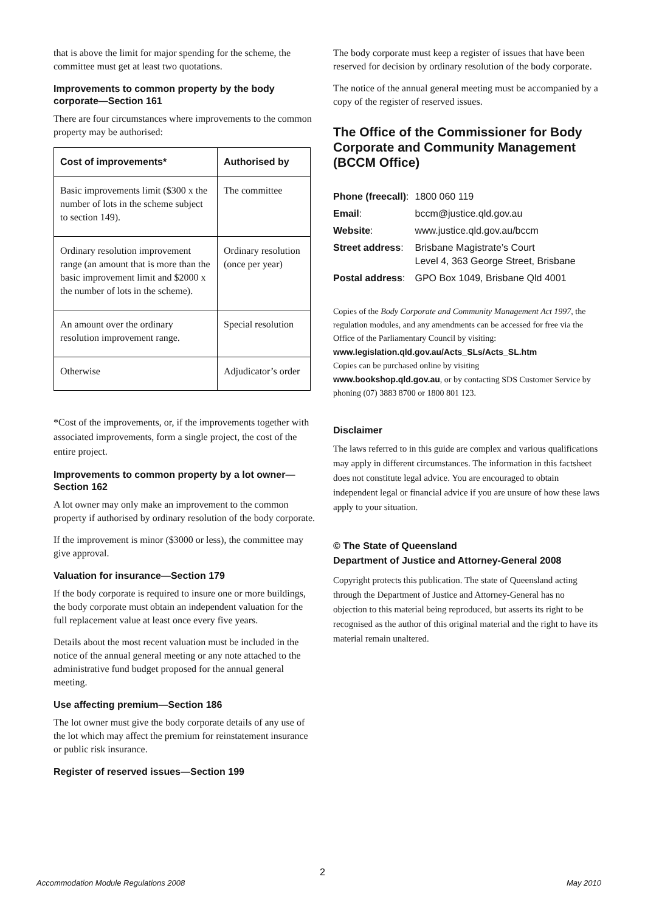that is above the limit for major spending for the scheme, the committee must get at least two quotations.
Improvements to common property by the body corporate—Section 161
There are four circumstances where improvements to the common property may be authorised:
| Cost of improvements* | Authorised by |
| --- | --- |
| Basic improvements limit ($300 x the number of lots in the scheme subject to section 149). | The committee |
| Ordinary resolution improvement range (an amount that is more than the basic improvement limit and $2000 x the number of lots in the scheme). | Ordinary resolution (once per year) |
| An amount over the ordinary resolution improvement range. | Special resolution |
| Otherwise | Adjudicator’s order |
*Cost of the improvements, or, if the improvements together with associated improvements, form a single project, the cost of the entire project.
Improvements to common property by a lot owner—Section 162
A lot owner may only make an improvement to the common property if authorised by ordinary resolution of the body corporate.
If the improvement is minor ($3000 or less), the committee may give approval.
Valuation for insurance—Section 179
If the body corporate is required to insure one or more buildings, the body corporate must obtain an independent valuation for the full replacement value at least once every five years.
Details about the most recent valuation must be included in the notice of the annual general meeting or any note attached to the administrative fund budget proposed for the annual general meeting.
Use affecting premium—Section 186
The lot owner must give the body corporate details of any use of the lot which may affect the premium for reinstatement insurance or public risk insurance.
Register of reserved issues—Section 199
The body corporate must keep a register of issues that have been reserved for decision by ordinary resolution of the body corporate.
The notice of the annual general meeting must be accompanied by a copy of the register of reserved issues.
The Office of the Commissioner for Body Corporate and Community Management (BCCM Office)
| Phone (freecall) : | 1800 060 119 |
| Email : | bccm@justice.qld.gov.au |
| Website : | www.justice.qld.gov.au/bccm |
| Street address : | Brisbane Magistrate’s Court Level 4, 363 George Street, Brisbane |
| Postal address : | GPO Box 1049, Brisbane Qld 4001 |
Copies of the Body Corporate and Community Management Act 1997, the regulation modules, and any amendments can be accessed for free via the Office of the Parliamentary Council by visiting:
www.legislation.qld.gov.au/Acts_SLs/Acts_SL.htm
Copies can be purchased online by visiting
www.bookshop.qld.gov.au, or by contacting SDS Customer Service by phoning (07) 3883 8700 or 1800 801 123.
Disclaimer
The laws referred to in this guide are complex and various qualifications may apply in different circumstances. The information in this factsheet does not constitute legal advice. You are encouraged to obtain independent legal or financial advice if you are unsure of how these laws apply to your situation.
© The State of Queensland
Department of Justice and Attorney-General 2008
Copyright protects this publication. The state of Queensland acting through the Department of Justice and Attorney-General has no objection to this material being reproduced, but asserts its right to be recognised as the author of this original material and the right to have its material remain unaltered.
2
Accommodation Module Regulations 2008 May 2010